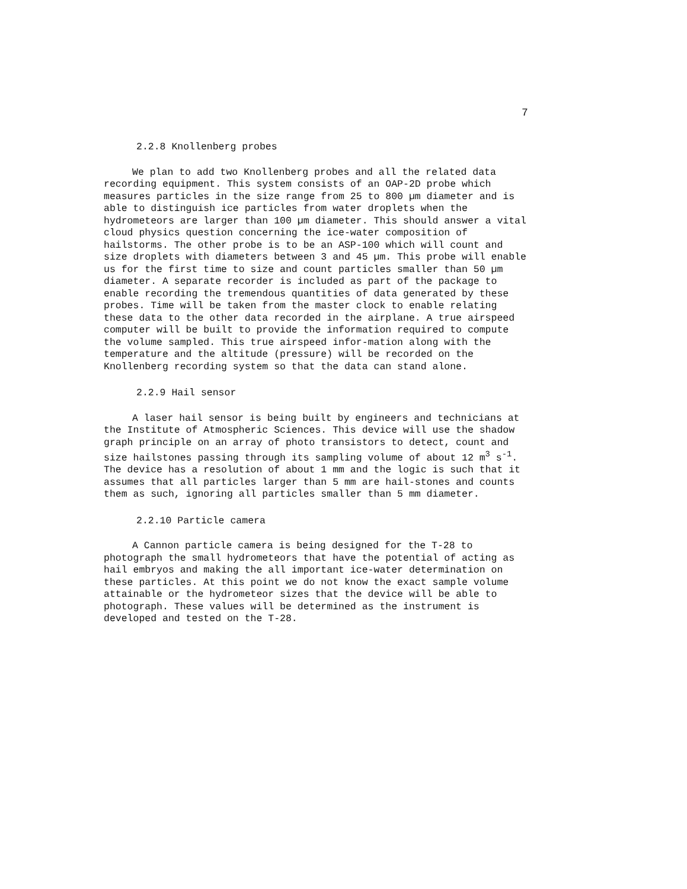7
2.2.8 Knollenberg probes
We plan to add two Knollenberg probes and all the related data recording equipment. This system consists of an OAP-2D probe which measures particles in the size range from 25 to 800 µm diameter and is able to distinguish ice particles from water droplets when the hydrometeors are larger than 100 µm diameter. This should answer a vital cloud physics question concerning the ice-water composition of hailstorms. The other probe is to be an ASP-100 which will count and size droplets with diameters between 3 and 45 µm. This probe will enable us for the first time to size and count particles smaller than 50 µm diameter. A separate recorder is included as part of the package to enable recording the tremendous quantities of data generated by these probes. Time will be taken from the master clock to enable relating these data to the other data recorded in the airplane. A true airspeed computer will be built to provide the information required to compute the volume sampled. This true airspeed infor-mation along with the temperature and the altitude (pressure) will be recorded on the Knollenberg recording system so that the data can stand alone.
2.2.9 Hail sensor
A laser hail sensor is being built by engineers and technicians at the Institute of Atmospheric Sciences. This device will use the shadow graph principle on an array of photo transistors to detect, count and size hailstones passing through its sampling volume of about 12 m<sup>3</sup> s<sup>-1</sup>. The device has a resolution of about 1 mm and the logic is such that it assumes that all particles larger than 5 mm are hail-stones and counts them as such, ignoring all particles smaller than 5 mm diameter.
2.2.10 Particle camera
A Cannon particle camera is being designed for the T-28 to photograph the small hydrometeors that have the potential of acting as hail embryos and making the all important ice-water determination on these particles. At this point we do not know the exact sample volume attainable or the hydrometeor sizes that the device will be able to photograph. These values will be determined as the instrument is developed and tested on the T-28.